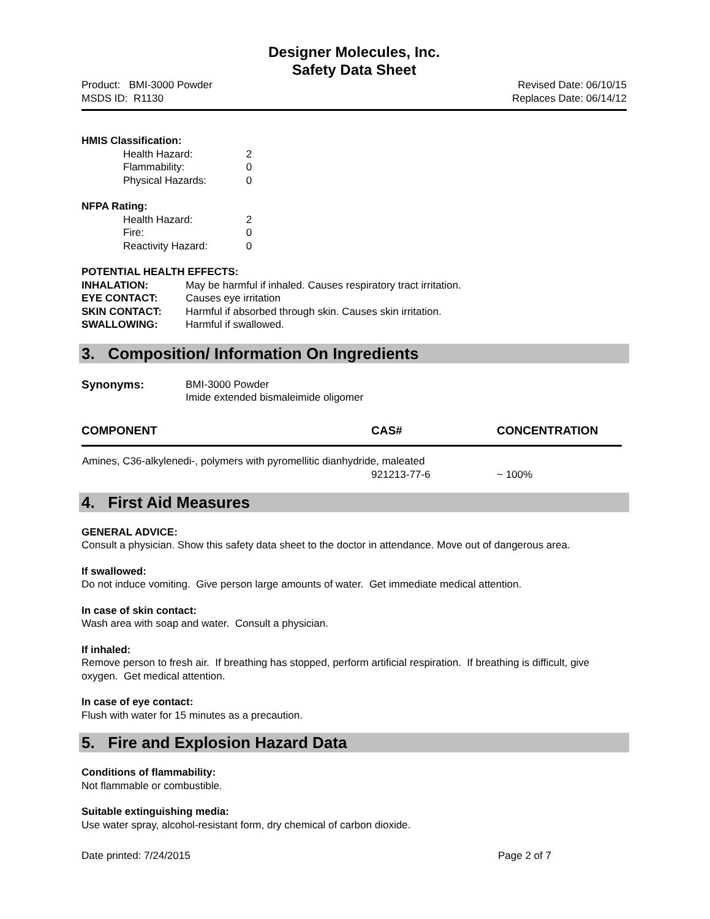Designer Molecules, Inc.
Safety Data Sheet
Product: BMI-3000 Powder
MSDS ID: R1130
Revised Date: 06/10/15
Replaces Date: 06/14/12
HMIS Classification:
Health Hazard: 2
Flammability: 0
Physical Hazards: 0
NFPA Rating:
Health Hazard: 2
Fire: 0
Reactivity Hazard: 0
POTENTIAL HEALTH EFFECTS:
| INHALATION: | May be harmful if inhaled. Causes respiratory tract irritation. |
| EYE CONTACT: | Causes eye irritation |
| SKIN CONTACT: | Harmful if absorbed through skin. Causes skin irritation. |
| SWALLOWING: | Harmful if swallowed. |
3. Composition/ Information On Ingredients
| Synonyms: | BMI-3000 Powder Imide extended bismaleimide oligomer |
| COMPONENT | CAS# | CONCENTRATION |
| --- | --- | --- |
| Amines, C36-alkylenedi-, polymers with pyromellitic dianhydride, maleated | | |
| | 921213-77-6 | ~ 100% |
4. First Aid Measures
GENERAL ADVICE:
Consult a physician. Show this safety data sheet to the doctor in attendance. Move out of dangerous area.
If swallowed:
Do not induce vomiting. Give person large amounts of water. Get immediate medical attention.
In case of skin contact:
Wash area with soap and water. Consult a physician.
If inhaled:
Remove person to fresh air. If breathing has stopped, perform artificial respiration. If breathing is difficult, give oxygen. Get medical attention.
In case of eye contact:
Flush with water for 15 minutes as a precaution.
5. Fire and Explosion Hazard Data
Conditions of flammability:
Not flammable or combustible.
Suitable extinguishing media:
Use water spray, alcohol-resistant form, dry chemical of carbon dioxide.
Date printed: 7/24/2015 Page 2 of 7